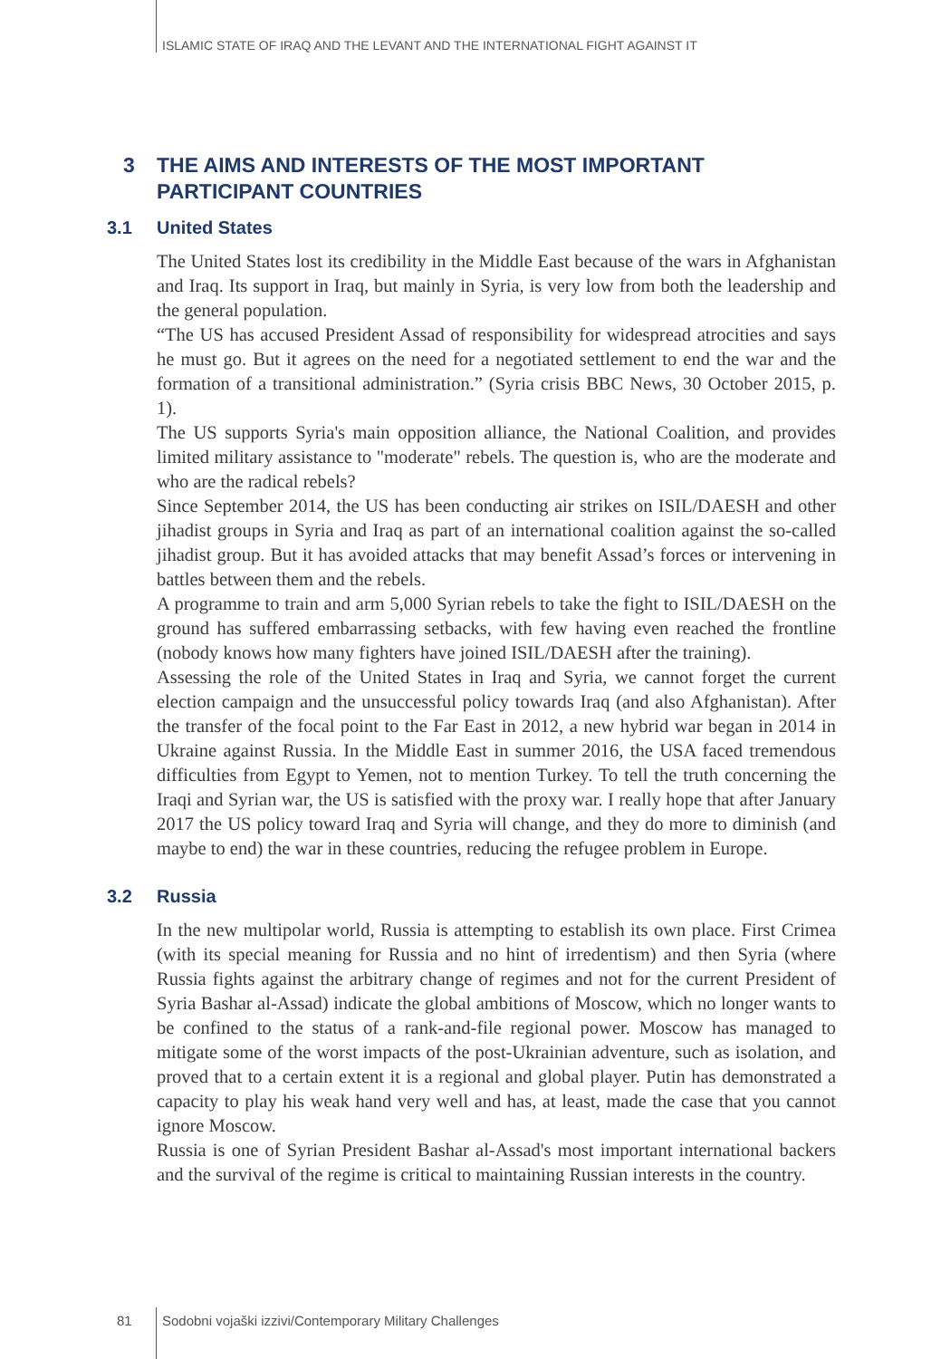ISLAMIC STATE OF IRAQ AND THE LEVANT AND THE INTERNATIONAL FIGHT AGAINST IT
3 THE AIMS AND INTERESTS OF THE MOST IMPORTANT
PARTICIPANT COUNTRIES
3.1 United States
The United States lost its credibility in the Middle East because of the wars in Afghanistan and Iraq. Its support in Iraq, but mainly in Syria, is very low from both the leadership and the general population.
“The US has accused President Assad of responsibility for widespread atrocities and says he must go. But it agrees on the need for a negotiated settlement to end the war and the formation of a transitional administration.” (Syria crisis BBC News, 30 October 2015, p. 1).
The US supports Syria's main opposition alliance, the National Coalition, and provides limited military assistance to "moderate" rebels. The question is, who are the moderate and who are the radical rebels?
Since September 2014, the US has been conducting air strikes on ISIL/DAESH and other jihadist groups in Syria and Iraq as part of an international coalition against the so-called jihadist group. But it has avoided attacks that may benefit Assad’s forces or intervening in battles between them and the rebels.
A programme to train and arm 5,000 Syrian rebels to take the fight to ISIL/DAESH on the ground has suffered embarrassing setbacks, with few having even reached the frontline (nobody knows how many fighters have joined ISIL/DAESH after the training).
Assessing the role of the United States in Iraq and Syria, we cannot forget the current election campaign and the unsuccessful policy towards Iraq (and also Afghanistan). After the transfer of the focal point to the Far East in 2012, a new hybrid war began in 2014 in Ukraine against Russia. In the Middle East in summer 2016, the USA faced tremendous difficulties from Egypt to Yemen, not to mention Turkey. To tell the truth concerning the Iraqi and Syrian war, the US is satisfied with the proxy war. I really hope that after January 2017 the US policy toward Iraq and Syria will change, and they do more to diminish (and maybe to end) the war in these countries, reducing the refugee problem in Europe.
3.2 Russia
In the new multipolar world, Russia is attempting to establish its own place. First Crimea (with its special meaning for Russia and no hint of irredentism) and then Syria (where Russia fights against the arbitrary change of regimes and not for the current President of Syria Bashar al-Assad) indicate the global ambitions of Moscow, which no longer wants to be confined to the status of a rank-and-file regional power. Moscow has managed to mitigate some of the worst impacts of the post-Ukrainian adventure, such as isolation, and proved that to a certain extent it is a regional and global player. Putin has demonstrated a capacity to play his weak hand very well and has, at least, made the case that you cannot ignore Moscow.
Russia is one of Syrian President Bashar al-Assad's most important international backers and the survival of the regime is critical to maintaining Russian interests in the country.
81
Sodobni vojaški izzivi/Contemporary Military Challenges